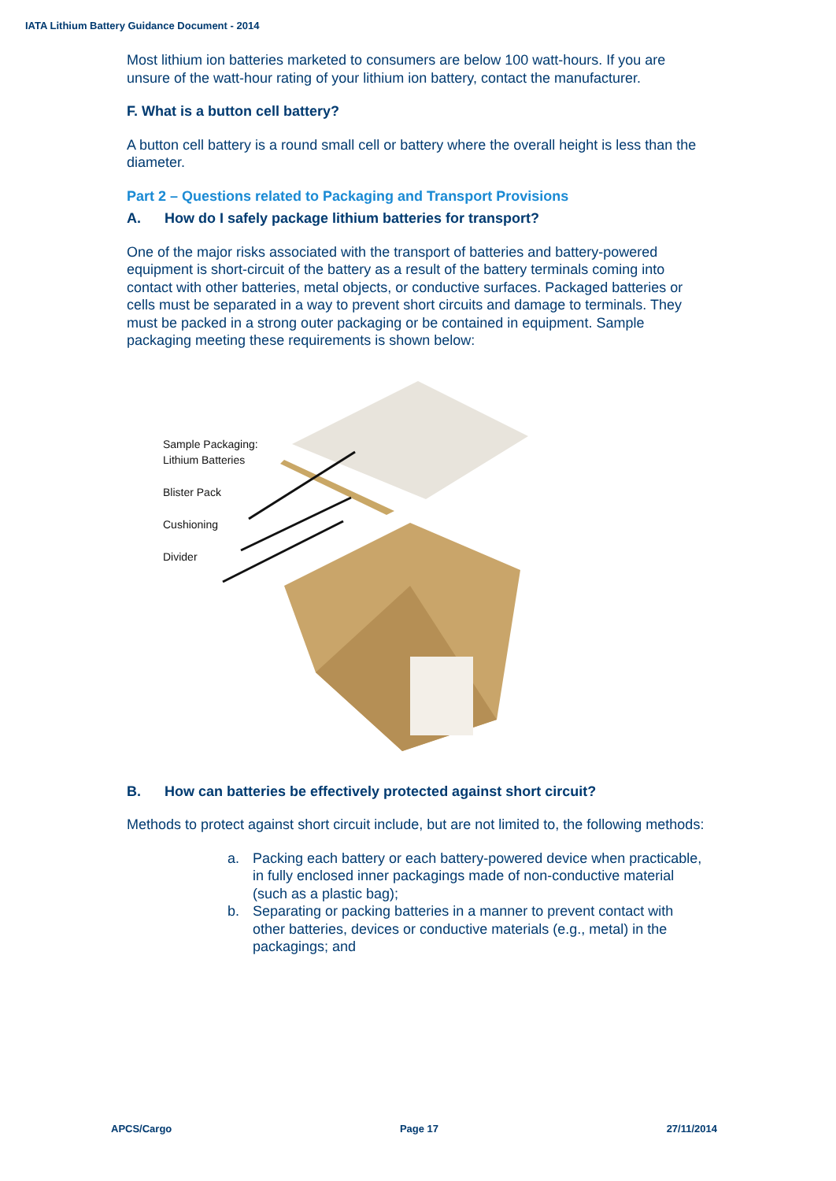IATA Lithium Battery Guidance Document - 2014
Most lithium ion batteries marketed to consumers are below 100 watt-hours. If you are unsure of the watt-hour rating of your lithium ion battery, contact the manufacturer.
F. What is a button cell battery?
A button cell battery is a round small cell or battery where the overall height is less than the diameter.
Part 2 – Questions related to Packaging and Transport Provisions
A. How do I safely package lithium batteries for transport?
One of the major risks associated with the transport of batteries and battery-powered equipment is short-circuit of the battery as a result of the battery terminals coming into contact with other batteries, metal objects, or conductive surfaces. Packaged batteries or cells must be separated in a way to prevent short circuits and damage to terminals. They must be packed in a strong outer packaging or be contained in equipment. Sample packaging meeting these requirements is shown below:
Sample Packaging:
Lithium Batteries
Blister Pack
Cushioning
Divider
B. How can batteries be effectively protected against short circuit?
Methods to protect against short circuit include, but are not limited to, the following methods:
a. Packing each battery or each battery-powered device when practicable, in fully enclosed inner packagings made of non-conductive material (such as a plastic bag);
b. Separating or packing batteries in a manner to prevent contact with other batteries, devices or conductive materials (e.g., metal) in the packagings; and
APCS/Cargo Page 17 27/11/2014